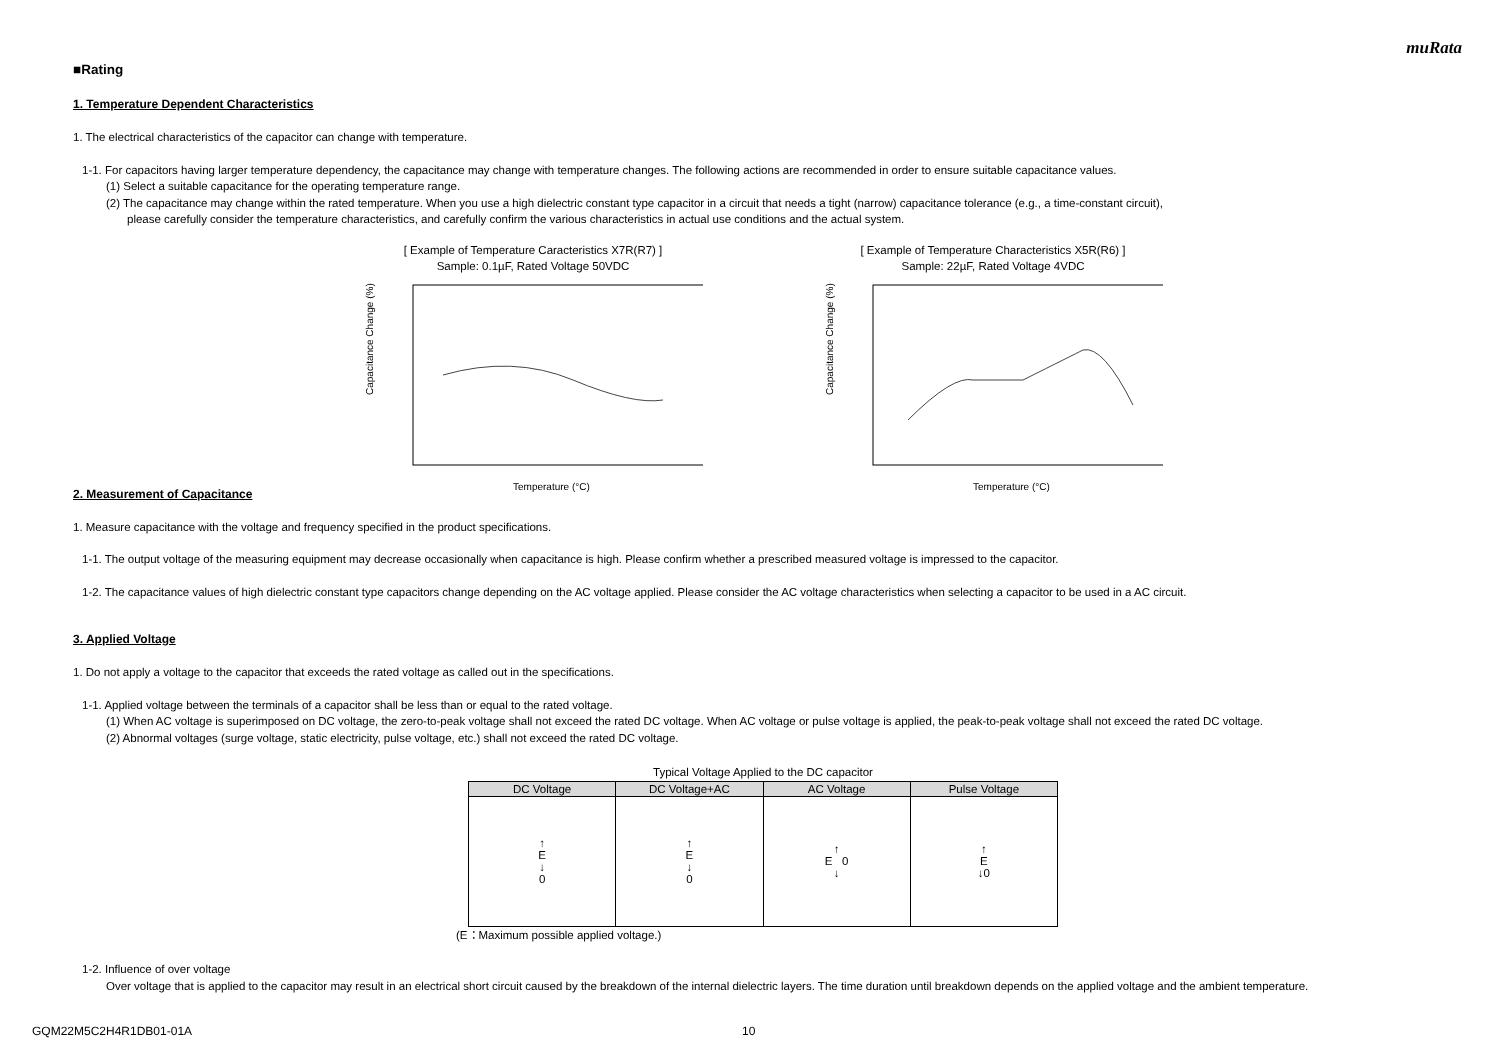muRata
■Rating
1. Temperature Dependent Characteristics
1. The electrical characteristics of the capacitor can change with temperature.
1-1. For capacitors having larger temperature dependency, the capacitance may change with temperature changes. The following actions are recommended in order to ensure suitable capacitance values.
(1) Select a suitable capacitance for the operating temperature range.
(2) The capacitance may change within the rated temperature. When you use a high dielectric constant type capacitor in a circuit that needs a tight (narrow) capacitance tolerance (e.g., a time-constant circuit),
please carefully consider the temperature characteristics, and carefully confirm the various characteristics in actual use conditions and the actual system.
[ Example of Temperature Caracteristics X7R(R7) ]
Sample: 0.1µF, Rated Voltage 50VDC
Capacitance Change (%)
Temperature (°C)
[ Example of Temperature Characteristics X5R(R6) ]
Sample: 22µF, Rated Voltage 4VDC
Capacitance Change (%)
Temperature (°C)
2. Measurement of Capacitance
1. Measure capacitance with the voltage and frequency specified in the product specifications.
1-1. The output voltage of the measuring equipment may decrease occasionally when capacitance is high. Please confirm whether a prescribed measured voltage is impressed to the capacitor.
1-2. The capacitance values of high dielectric constant type capacitors change depending on the AC voltage applied. Please consider the AC voltage characteristics when selecting a capacitor to be used in a AC circuit.
3. Applied Voltage
1. Do not apply a voltage to the capacitor that exceeds the rated voltage as called out in the specifications.
1-1. Applied voltage between the terminals of a capacitor shall be less than or equal to the rated voltage.
(1) When AC voltage is superimposed on DC voltage, the zero-to-peak voltage shall not exceed the rated DC voltage. When AC voltage or pulse voltage is applied, the peak-to-peak voltage shall not exceed the rated DC voltage.
(2) Abnormal voltages (surge voltage, static electricity, pulse voltage, etc.) shall not exceed the rated DC voltage.
Typical Voltage Applied to the DC capacitor
| DC Voltage | DC Voltage+AC | AC Voltage | Pulse Voltage |
| --- | --- | --- | --- |
| ↑ E ↓ 0 | ↑ E ↓ 0 | ↑ E 0 ↓ | ↑ E ↓0 |
(E：Maximum possible applied voltage.)
1-2. Influence of over voltage
Over voltage that is applied to the capacitor may result in an electrical short circuit caused by the breakdown of the internal dielectric layers. The time duration until breakdown depends on the applied voltage and the ambient temperature.
GQM22M5C2H4R1DB01-01A 10